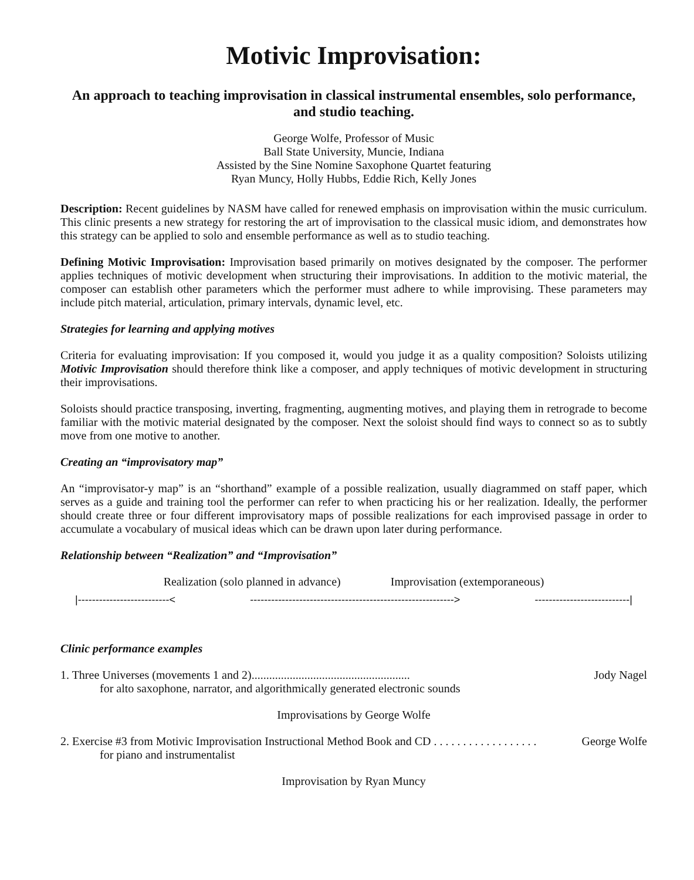Motivic Improvisation:
An approach to teaching improvisation in classical instrumental ensembles, solo performance, and studio teaching.
George Wolfe, Professor of Music
Ball State University, Muncie, Indiana
Assisted by the Sine Nomine Saxophone Quartet featuring
Ryan Muncy, Holly Hubbs, Eddie Rich, Kelly Jones
Description: Recent guidelines by NASM have called for renewed emphasis on improvisation within the music curriculum. This clinic presents a new strategy for restoring the art of improvisation to the classical music idiom, and demonstrates how this strategy can be applied to solo and ensemble performance as well as to studio teaching.
Defining Motivic Improvisation: Improvisation based primarily on motives designated by the composer. The performer applies techniques of motivic development when structuring their improvisations. In addition to the motivic material, the composer can establish other parameters which the performer must adhere to while improvising. These parameters may include pitch material, articulation, primary intervals, dynamic level, etc.
Strategies for learning and applying motives
Criteria for evaluating improvisation: If you composed it, would you judge it as a quality composition? Soloists utilizing Motivic Improvisation should therefore think like a composer, and apply techniques of motivic development in structuring their improvisations.
Soloists should practice transposing, inverting, fragmenting, augmenting motives, and playing them in retrograde to become familiar with the motivic material designated by the composer. Next the soloist should find ways to connect so as to subtly move from one motive to another.
Creating an “improvisatory map”
An “improvisator-y map” is an “shorthand” example of a possible realization, usually diagrammed on staff paper, which serves as a guide and training tool the performer can refer to when practicing his or her realization. Ideally, the performer should create three or four different improvisatory maps of possible realizations for each improvised passage in order to accumulate a vocabulary of musical ideas which can be drawn upon later during performance.
Relationship between “Realization” and “Improvisation”
Realization (solo planned in advance) Improvisation (extemporaneous)
|--------------------------< ----------------------------------------------------------> ---------------------------|
Clinic performance examples
1. Three Universes (movements 1 and 2)...................................................... Jody Nagel
for alto saxophone, narrator, and algorithmically generated electronic sounds
Improvisations by George Wolfe
2. Exercise #3 from Motivic Improvisation Instructional Method Book and CD . . . . . . . . . . . . . . . . . . George Wolfe
for piano and instrumentalist
Improvisation by Ryan Muncy